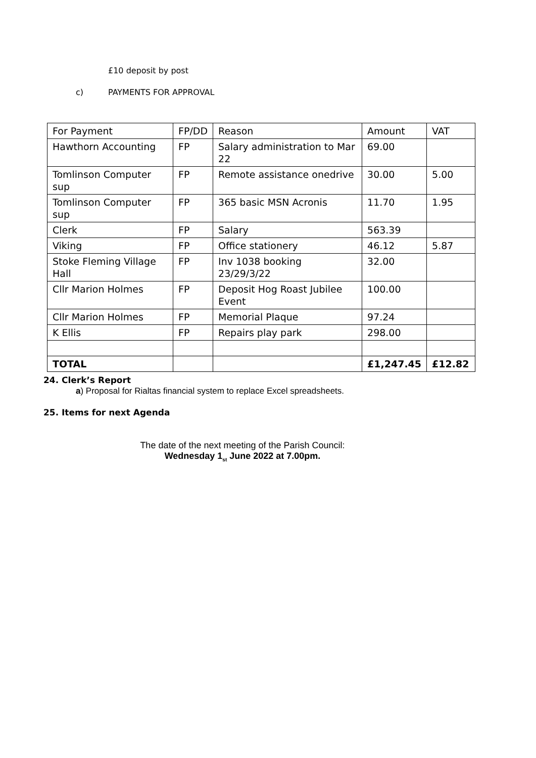£10 deposit by post
c) PAYMENTS FOR APPROVAL
| For Payment | FP/DD | Reason | Amount | VAT |
| Hawthorn Accounting | FP | Salary administration to Mar 22 | 69.00 | |
| Tomlinson Computer sup | FP | Remote assistance onedrive | 30.00 | 5.00 |
| Tomlinson Computer sup | FP | 365 basic MSN Acronis | 11.70 | 1.95 |
| Clerk | FP | Salary | 563.39 | |
| Viking | FP | Office stationery | 46.12 | 5.87 |
| Stoke Fleming Village Hall | FP | Inv 1038 booking 23/29/3/22 | 32.00 | |
| Cllr Marion Holmes | FP | Deposit Hog Roast Jubilee Event | 100.00 | |
| Cllr Marion Holmes | FP | Memorial Plaque | 97.24 | |
| K Ellis | FP | Repairs play park | 298.00 | |
| TOTAL | | | £1,247.45 | £12.82 |
24. Clerk’s Report
a) Proposal for Rialtas financial system to replace Excel spreadsheets.
25. Items for next Agenda
The date of the next meeting of the Parish Council:
Wednesday 1<sub>st</sub> June 2022 at 7.00pm.